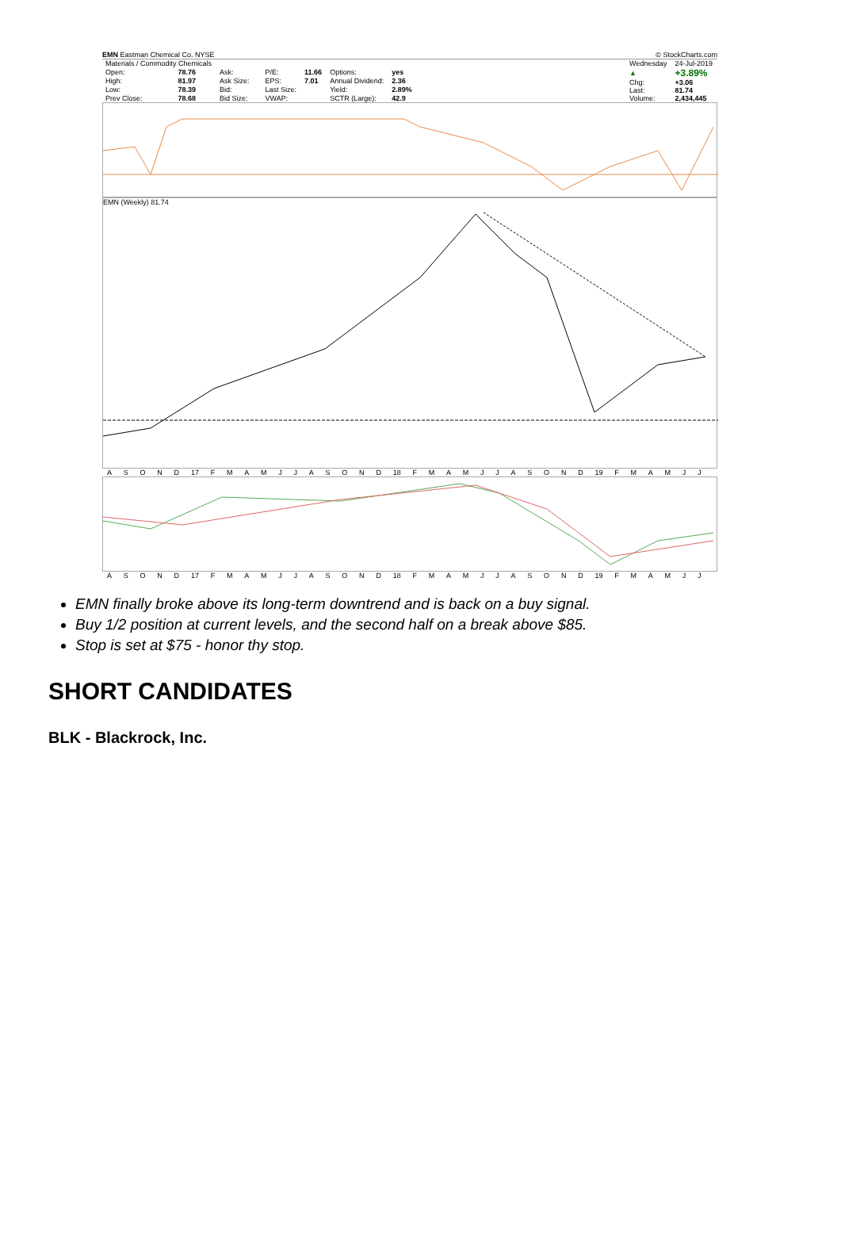EMN Eastman Chemical Co. NYSE © StockCharts.com
| Materials / Commodity Chemicals | | | | | | | |
| Open: | 78.76 | Ask: | | P/E: | 11.66 | Options: | yes |
| High: | 81.97 | Ask Size: | | EPS: | 7.01 | Annual Dividend: | 2.36 |
| Low: | 78.39 | Bid: | | Last Size: | | Yield: | 2.89% |
| Prev Close: | 78.68 | Bid Size: | | VWAP: | | SCTR (Large): | 42.9 |
| Wednesday | 24-Jul-2019 |
| ▲ | +3.89% |
| Chg: | +3.06 |
| Last: | 81.74 |
| Volume: | 2,434,445 |
EMN (Weekly) 81.74
ASOND 17 FMAMJJASOND 18 FMAMJJASOND 19 FMAMJJ
ASOND 17 FMAMJJASOND 18 FMAMJJASOND 19 FMAMJJ
EMN finally broke above its long-term downtrend and is back on a buy signal.
Buy 1/2 position at current levels, and the second half on a break above $85.
Stop is set at $75 - honor thy stop.
SHORT CANDIDATES
BLK - Blackrock, Inc.